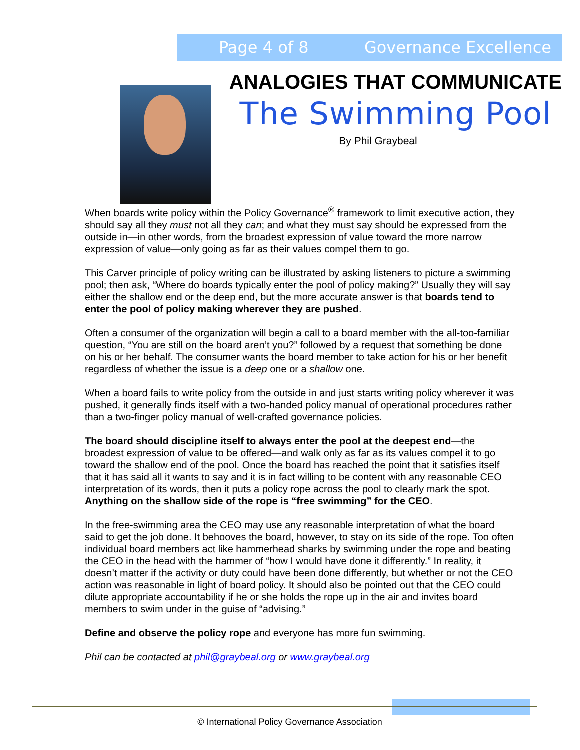Page 4 of 8 Governance Excellence
ANALOGIES THAT COMMUNICATE
The Swimming Pool
By Phil Graybeal
When boards write policy within the Policy Governance<sup>®</sup> framework to limit executive action, they should say all they must not all they can; and what they must say should be expressed from the outside in—in other words, from the broadest expression of value toward the more narrow expression of value—only going as far as their values compel them to go.
This Carver principle of policy writing can be illustrated by asking listeners to picture a swimming pool; then ask, “Where do boards typically enter the pool of policy making?” Usually they will say either the shallow end or the deep end, but the more accurate answer is that boards tend to enter the pool of policy making wherever they are pushed.
Often a consumer of the organization will begin a call to a board member with the all-too-familiar question, “You are still on the board aren’t you?” followed by a request that something be done on his or her behalf. The consumer wants the board member to take action for his or her benefit regardless of whether the issue is a deep one or a shallow one.
When a board fails to write policy from the outside in and just starts writing policy wherever it was pushed, it generally finds itself with a two-handed policy manual of operational procedures rather than a two-finger policy manual of well-crafted governance policies.
The board should discipline itself to always enter the pool at the deepest end—the broadest expression of value to be offered—and walk only as far as its values compel it to go toward the shallow end of the pool. Once the board has reached the point that it satisfies itself that it has said all it wants to say and it is in fact willing to be content with any reasonable CEO interpretation of its words, then it puts a policy rope across the pool to clearly mark the spot. Anything on the shallow side of the rope is “free swimming” for the CEO.
In the free-swimming area the CEO may use any reasonable interpretation of what the board said to get the job done. It behooves the board, however, to stay on its side of the rope. Too often individual board members act like hammerhead sharks by swimming under the rope and beating the CEO in the head with the hammer of “how I would have done it differently.” In reality, it doesn’t matter if the activity or duty could have been done differently, but whether or not the CEO action was reasonable in light of board policy. It should also be pointed out that the CEO could dilute appropriate accountability if he or she holds the rope up in the air and invites board members to swim under in the guise of “advising.”
Define and observe the policy rope and everyone has more fun swimming.
Phil can be contacted at phil@graybeal.org or www.graybeal.org
© International Policy Governance Association